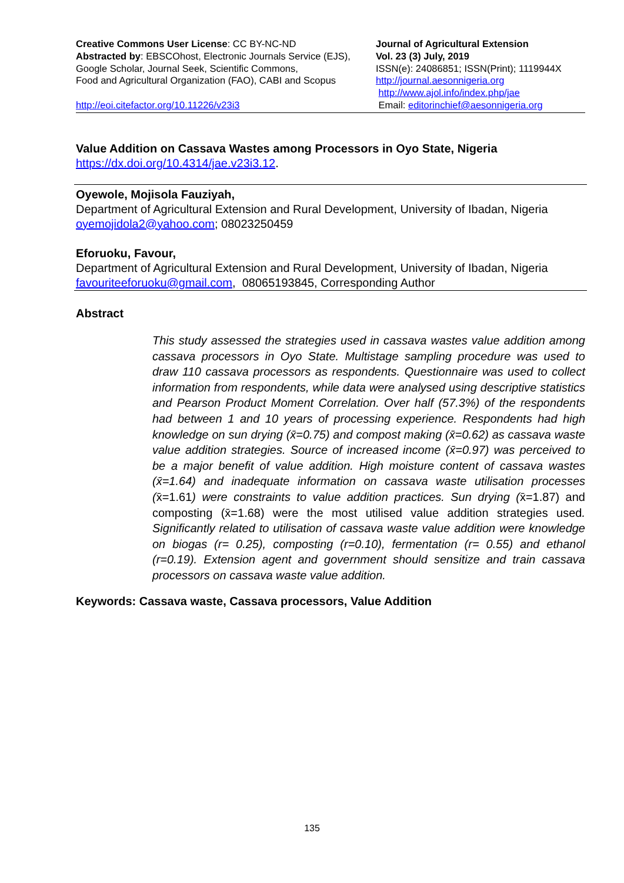Creative Commons User License: CC BY-NC-ND
Abstracted by: EBSCOhost, Electronic Journals Service (EJS),
Google Scholar, Journal Seek, Scientific Commons,
Food and Agricultural Organization (FAO), CABI and Scopus
http://eoi.citefactor.org/10.11226/v23i3
Journal of Agricultural Extension
Vol. 23 (3) July, 2019
ISSN(e): 24086851; ISSN(Print); 1119944X
http://journal.aesonnigeria.org
http://www.ajol.info/index.php/jae
Email: editorinchief@aesonnigeria.org
Value Addition on Cassava Wastes among Processors in Oyo State, Nigeria
https://dx.doi.org/10.4314/jae.v23i3.12.
Oyewole, Mojisola Fauziyah,
Department of Agricultural Extension and Rural Development, University of Ibadan, Nigeria
oyemojidola2@yahoo.com; 08023250459
Eforuoku, Favour,
Department of Agricultural Extension and Rural Development, University of Ibadan, Nigeria
favouriteeforuoku@gmail.com, 08065193845, Corresponding Author
Abstract
This study assessed the strategies used in cassava wastes value addition among cassava processors in Oyo State. Multistage sampling procedure was used to draw 110 cassava processors as respondents. Questionnaire was used to collect information from respondents, while data were analysed using descriptive statistics and Pearson Product Moment Correlation. Over half (57.3%) of the respondents had between 1 and 10 years of processing experience. Respondents had high knowledge on sun drying (x̄=0.75) and compost making (x̄=0.62) as cassava waste value addition strategies. Source of increased income (x̄=0.97) was perceived to be a major benefit of value addition. High moisture content of cassava wastes (x̄=1.64) and inadequate information on cassava waste utilisation processes (x̄=1.61) were constraints to value addition practices. Sun drying (x̄=1.87) and composting (x̄=1.68) were the most utilised value addition strategies used. Significantly related to utilisation of cassava waste value addition were knowledge on biogas (r= 0.25), composting (r=0.10), fermentation (r= 0.55) and ethanol (r=0.19). Extension agent and government should sensitize and train cassava processors on cassava waste value addition.
Keywords: Cassava waste, Cassava processors, Value Addition
135